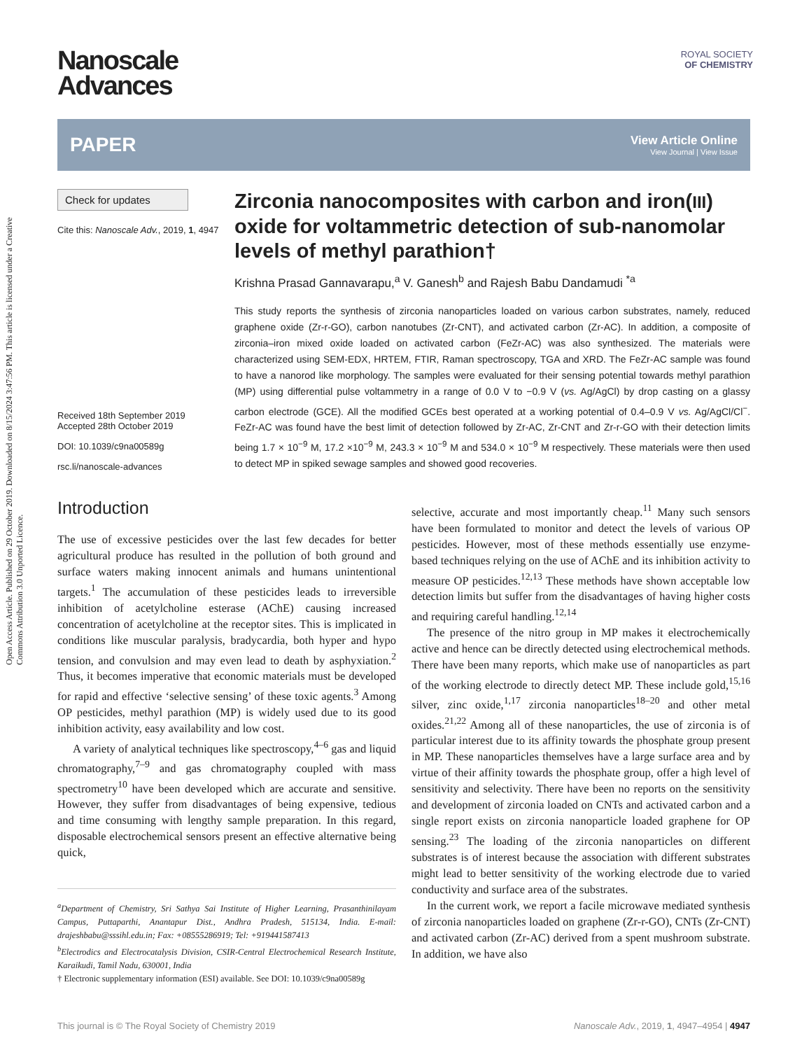Open Access Article. Published on 29 October 2019. Downloaded on 8/15/2024 3:47:56 PM. This article is licensed under a Creative Commons Attribution 3.0 Unported Licence.
ROYAL SOCIETY
OF CHEMISTRY
Nanoscale
Advances
PAPER
View Article Online
View Journal | View Issue
Check for updates
Cite this: Nanoscale Adv., 2019, 1, 4947
Received 18th September 2019
Accepted 28th October 2019
DOI: 10.1039/c9na00589g
rsc.li/nanoscale-advances
Zirconia nanocomposites with carbon and iron(III) oxide for voltammetric detection of sub-nanomolar levels of methyl parathion†
Krishna Prasad Gannavarapu,<sup>a</sup> V. Ganesh<sup>b</sup> and Rajesh Babu Dandamudi <sup>*a</sup>
This study reports the synthesis of zirconia nanoparticles loaded on various carbon substrates, namely, reduced graphene oxide (Zr-r-GO), carbon nanotubes (Zr-CNT), and activated carbon (Zr-AC). In addition, a composite of zirconia–iron mixed oxide loaded on activated carbon (FeZr-AC) was also synthesized. The materials were characterized using SEM-EDX, HRTEM, FTIR, Raman spectroscopy, TGA and XRD. The FeZr-AC sample was found to have a nanorod like morphology. The samples were evaluated for their sensing potential towards methyl parathion (MP) using differential pulse voltammetry in a range of 0.0 V to −0.9 V (vs. Ag/AgCl) by drop casting on a glassy carbon electrode (GCE). All the modified GCEs best operated at a working potential of 0.4–0.9 V vs. Ag/AgCl/Cl<sup>−</sup>. FeZr-AC was found have the best limit of detection followed by Zr-AC, Zr-CNT and Zr-r-GO with their detection limits being 1.7 × 10<sup>−9</sup> M, 17.2 ×10<sup>−9</sup> M, 243.3 × 10<sup>−9</sup> M and 534.0 × 10<sup>−9</sup> M respectively. These materials were then used to detect MP in spiked sewage samples and showed good recoveries.
Introduction
The use of excessive pesticides over the last few decades for better agricultural produce has resulted in the pollution of both ground and surface waters making innocent animals and humans unintentional targets.<sup>1</sup> The accumulation of these pesticides leads to irreversible inhibition of acetylcholine esterase (AChE) causing increased concentration of acetylcholine at the receptor sites. This is implicated in conditions like muscular paralysis, bradycardia, both hyper and hypo tension, and convulsion and may even lead to death by asphyxiation.<sup>2</sup> Thus, it becomes imperative that economic materials must be developed for rapid and effective ‘selective sensing’ of these toxic agents.<sup>3</sup> Among OP pesticides, methyl parathion (MP) is widely used due to its good inhibition activity, easy availability and low cost.
A variety of analytical techniques like spectroscopy,<sup>4–6</sup> gas and liquid chromatography,<sup>7–9</sup> and gas chromatography coupled with mass spectrometry<sup>10</sup> have been developed which are accurate and sensitive. However, they suffer from disadvantages of being expensive, tedious and time consuming with lengthy sample preparation. In this regard, disposable electrochemical sensors present an effective alternative being quick,
<sup>a</sup> Department of Chemistry, Sri Sathya Sai Institute of Higher Learning, Prasanthinilayam Campus, Puttaparthi, Anantapur Dist., Andhra Pradesh, 515134, India. E-mail: drajeshbabu@sssihl.edu.in; Fax: +08555286919; Tel: +919441587413
<sup>b</sup> Electrodics and Electrocatalysis Division, CSIR-Central Electrochemical Research Institute, Karaikudi, Tamil Nadu, 630001, India
† Electronic supplementary information (ESI) available. See DOI: 10.1039/c9na00589g
selective, accurate and most importantly cheap.<sup>11</sup> Many such sensors have been formulated to monitor and detect the levels of various OP pesticides. However, most of these methods essentially use enzyme-based techniques relying on the use of AChE and its inhibition activity to measure OP pesticides.<sup>12,13</sup> These methods have shown acceptable low detection limits but suffer from the disadvantages of having higher costs and requiring careful handling.<sup>12,14</sup>
The presence of the nitro group in MP makes it electrochemically active and hence can be directly detected using electrochemical methods. There have been many reports, which make use of nanoparticles as part of the working electrode to directly detect MP. These include gold,<sup>15,16</sup> silver, zinc oxide,<sup>1,17</sup> zirconia nanoparticles<sup>18–20</sup> and other metal oxides.<sup>21,22</sup> Among all of these nanoparticles, the use of zirconia is of particular interest due to its affinity towards the phosphate group present in MP. These nanoparticles themselves have a large surface area and by virtue of their affinity towards the phosphate group, offer a high level of sensitivity and selectivity. There have been no reports on the sensitivity and development of zirconia loaded on CNTs and activated carbon and a single report exists on zirconia nanoparticle loaded graphene for OP sensing.<sup>23</sup> The loading of the zirconia nanoparticles on different substrates is of interest because the association with different substrates might lead to better sensitivity of the working electrode due to varied conductivity and surface area of the substrates.
In the current work, we report a facile microwave mediated synthesis of zirconia nanoparticles loaded on graphene (Zr-r-GO), CNTs (Zr-CNT) and activated carbon (Zr-AC) derived from a spent mushroom substrate. In addition, we have also
This journal is © The Royal Society of Chemistry 2019 Nanoscale Adv., 2019, 1, 4947–4954 | 4947